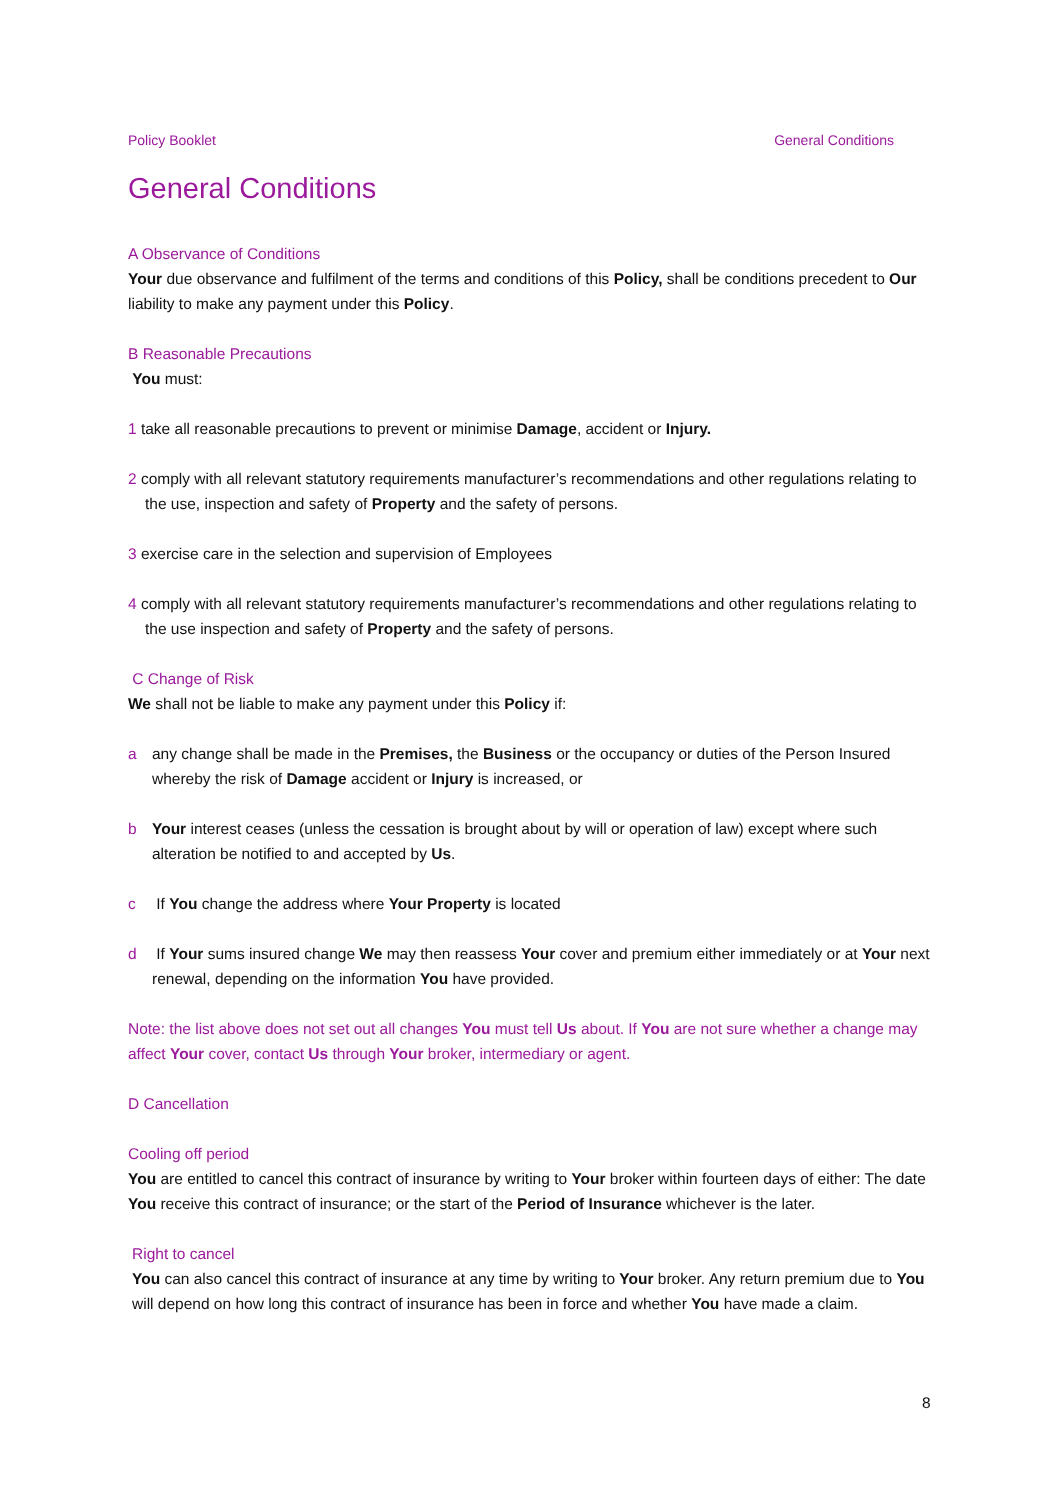Policy Booklet General Conditions
General Conditions
A Observance of Conditions
Your due observance and fulfilment of the terms and conditions of this Policy, shall be conditions precedent to Our liability to make any payment under this Policy.
B Reasonable Precautions
You must:
1 take all reasonable precautions to prevent or minimise Damage, accident or Injury.
2 comply with all relevant statutory requirements manufacturer’s recommendations and other regulations relating to the use, inspection and safety of Property and the safety of persons.
3 exercise care in the selection and supervision of Employees
4 comply with all relevant statutory requirements manufacturer’s recommendations and other regulations relating to the use inspection and safety of Property and the safety of persons.
C Change of Risk
We shall not be liable to make any payment under this Policy if:
a any change shall be made in the Premises, the Business or the occupancy or duties of the Person Insured whereby the risk of Damage accident or Injury is increased, or
b Your interest ceases (unless the cessation is brought about by will or operation of law) except where such alteration be notified to and accepted by Us.
c If You change the address where Your Property is located
d If Your sums insured change We may then reassess Your cover and premium either immediately or at Your next renewal, depending on the information You have provided.
Note: the list above does not set out all changes You must tell Us about. If You are not sure whether a change may affect Your cover, contact Us through Your broker, intermediary or agent.
D Cancellation
Cooling off period
You are entitled to cancel this contract of insurance by writing to Your broker within fourteen days of either: The date You receive this contract of insurance; or the start of the Period of Insurance whichever is the later.
Right to cancel
You can also cancel this contract of insurance at any time by writing to Your broker. Any return premium due to You will depend on how long this contract of insurance has been in force and whether You have made a claim.
8